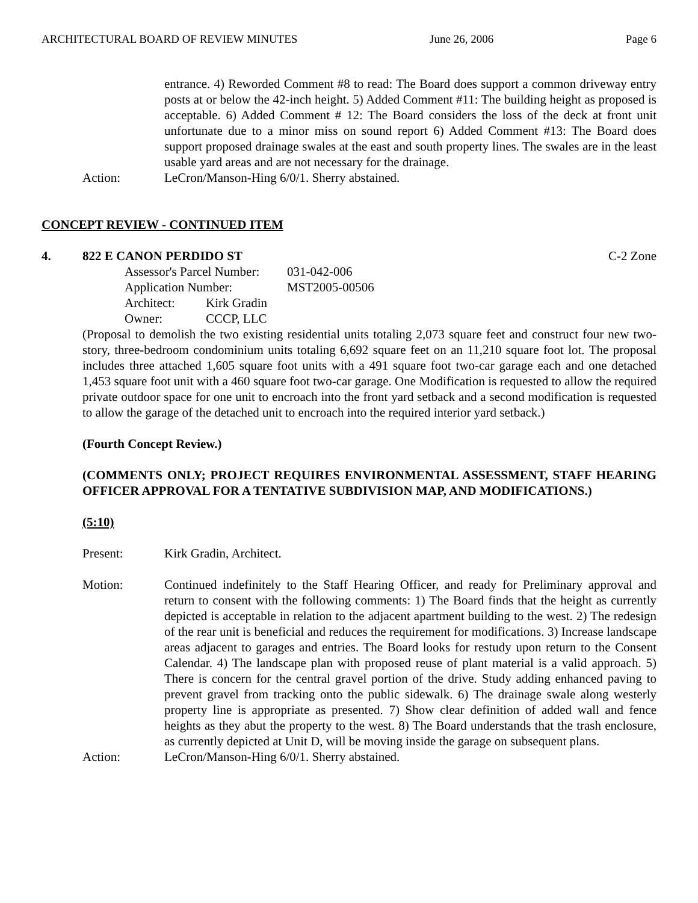ARCHITECTURAL BOARD OF REVIEW MINUTES June 26, 2006 Page 6
entrance. 4) Reworded Comment #8 to read: The Board does support a common driveway entry posts at or below the 42-inch height. 5) Added Comment #11: The building height as proposed is acceptable. 6) Added Comment # 12: The Board considers the loss of the deck at front unit unfortunate due to a minor miss on sound report 6) Added Comment #13: The Board does support proposed drainage swales at the east and south property lines. The swales are in the least usable yard areas and are not necessary for the drainage.
Action: LeCron/Manson-Hing 6/0/1. Sherry abstained.
CONCEPT REVIEW - CONTINUED ITEM
4. 822 E CANON PERDIDO ST C-2 Zone
Assessor's Parcel Number: 031-042-006
Application Number: MST2005-00506
Architect: Kirk Gradin
Owner: CCCP, LLC
(Proposal to demolish the two existing residential units totaling 2,073 square feet and construct four new two-story, three-bedroom condominium units totaling 6,692 square feet on an 11,210 square foot lot. The proposal includes three attached 1,605 square foot units with a 491 square foot two-car garage each and one detached 1,453 square foot unit with a 460 square foot two-car garage. One Modification is requested to allow the required private outdoor space for one unit to encroach into the front yard setback and a second modification is requested to allow the garage of the detached unit to encroach into the required interior yard setback.)
(Fourth Concept Review.)
(COMMENTS ONLY; PROJECT REQUIRES ENVIRONMENTAL ASSESSMENT, STAFF HEARING OFFICER APPROVAL FOR A TENTATIVE SUBDIVISION MAP, AND MODIFICATIONS.)
(5:10)
Present: Kirk Gradin, Architect.
Motion: Continued indefinitely to the Staff Hearing Officer, and ready for Preliminary approval and return to consent with the following comments: 1) The Board finds that the height as currently depicted is acceptable in relation to the adjacent apartment building to the west. 2) The redesign of the rear unit is beneficial and reduces the requirement for modifications. 3) Increase landscape areas adjacent to garages and entries. The Board looks for restudy upon return to the Consent Calendar. 4) The landscape plan with proposed reuse of plant material is a valid approach. 5) There is concern for the central gravel portion of the drive. Study adding enhanced paving to prevent gravel from tracking onto the public sidewalk. 6) The drainage swale along westerly property line is appropriate as presented. 7) Show clear definition of added wall and fence heights as they abut the property to the west. 8) The Board understands that the trash enclosure, as currently depicted at Unit D, will be moving inside the garage on subsequent plans.
Action: LeCron/Manson-Hing 6/0/1. Sherry abstained.